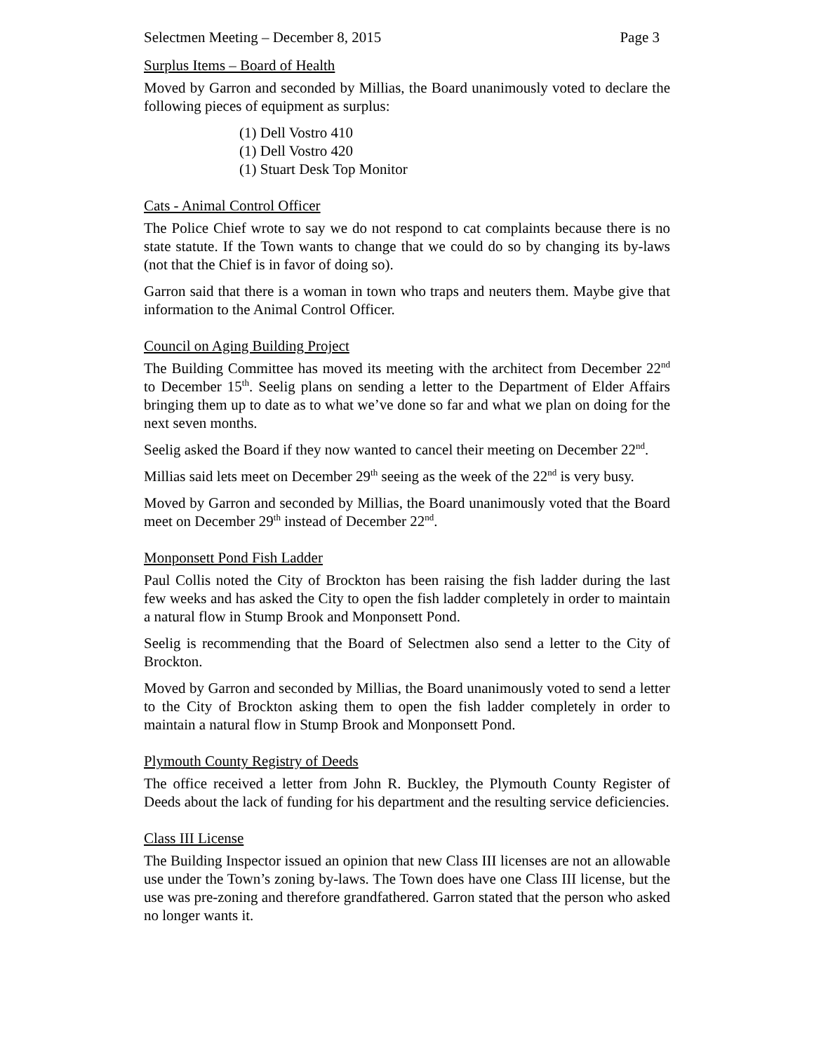Selectmen Meeting – December 8, 2015 Page 3
Surplus Items – Board of Health
Moved by Garron and seconded by Millias, the Board unanimously voted to declare the following pieces of equipment as surplus:
(1) Dell Vostro 410
(1) Dell Vostro 420
(1) Stuart Desk Top Monitor
Cats - Animal Control Officer
The Police Chief wrote to say we do not respond to cat complaints because there is no state statute. If the Town wants to change that we could do so by changing its by-laws (not that the Chief is in favor of doing so).
Garron said that there is a woman in town who traps and neuters them. Maybe give that information to the Animal Control Officer.
Council on Aging Building Project
The Building Committee has moved its meeting with the architect from December 22<sup>nd</sup> to December 15<sup>th</sup>. Seelig plans on sending a letter to the Department of Elder Affairs bringing them up to date as to what we’ve done so far and what we plan on doing for the next seven months.
Seelig asked the Board if they now wanted to cancel their meeting on December 22<sup>nd</sup>.
Millias said lets meet on December 29<sup>th</sup> seeing as the week of the 22<sup>nd</sup> is very busy.
Moved by Garron and seconded by Millias, the Board unanimously voted that the Board meet on December 29<sup>th</sup> instead of December 22<sup>nd</sup>.
Monponsett Pond Fish Ladder
Paul Collis noted the City of Brockton has been raising the fish ladder during the last few weeks and has asked the City to open the fish ladder completely in order to maintain a natural flow in Stump Brook and Monponsett Pond.
Seelig is recommending that the Board of Selectmen also send a letter to the City of Brockton.
Moved by Garron and seconded by Millias, the Board unanimously voted to send a letter to the City of Brockton asking them to open the fish ladder completely in order to maintain a natural flow in Stump Brook and Monponsett Pond.
Plymouth County Registry of Deeds
The office received a letter from John R. Buckley, the Plymouth County Register of Deeds about the lack of funding for his department and the resulting service deficiencies.
Class III License
The Building Inspector issued an opinion that new Class III licenses are not an allowable use under the Town’s zoning by-laws. The Town does have one Class III license, but the use was pre-zoning and therefore grandfathered. Garron stated that the person who asked no longer wants it.